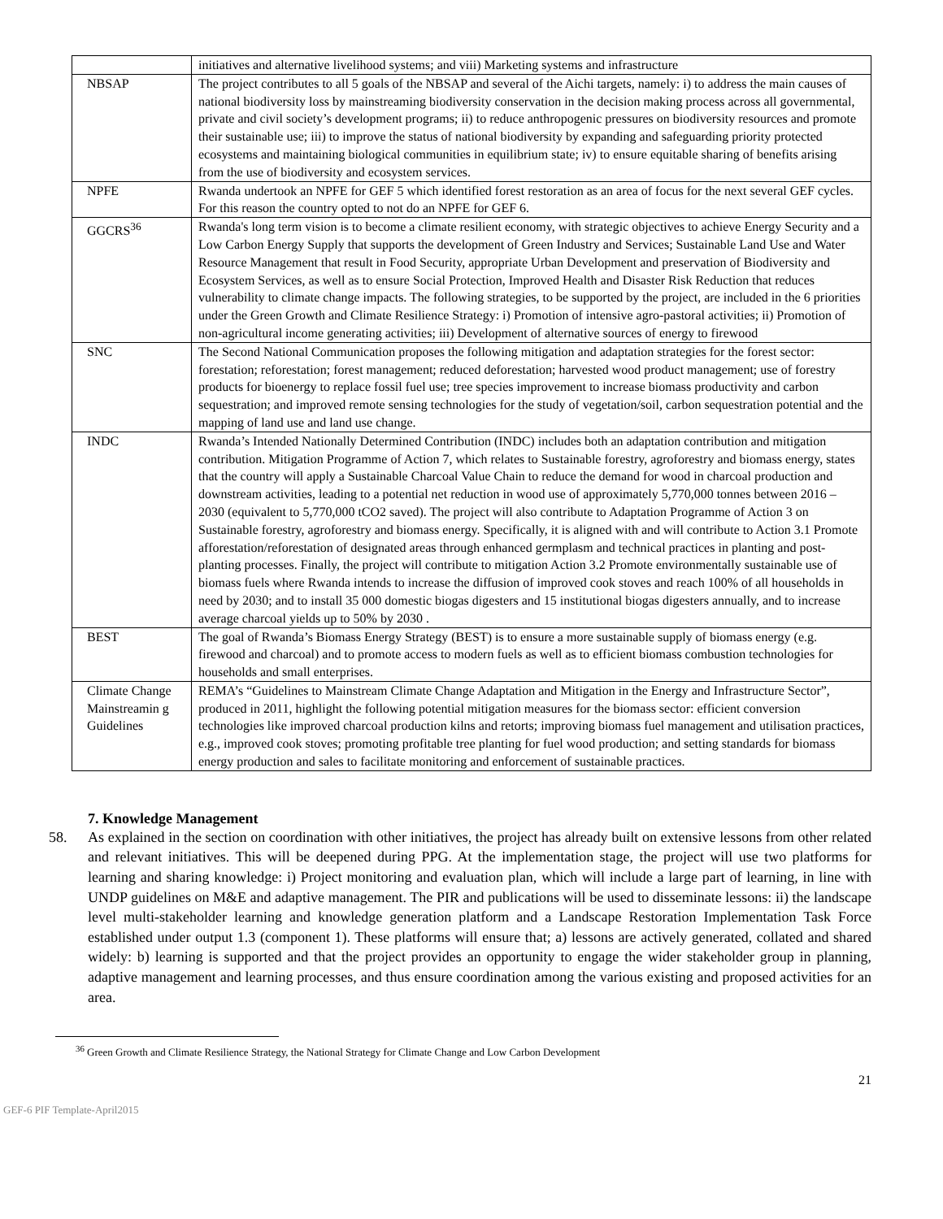| | initiatives and alternative livelihood systems; and viii) Marketing systems and infrastructure |
| NBSAP | The project contributes to all 5 goals of the NBSAP and several of the Aichi targets, namely: i) to address the main causes of national biodiversity loss by mainstreaming biodiversity conservation in the decision making process across all governmental, private and civil society’s development programs; ii) to reduce anthropogenic pressures on biodiversity resources and promote their sustainable use; iii) to improve the status of national biodiversity by expanding and safeguarding priority protected ecosystems and maintaining biological communities in equilibrium state; iv) to ensure equitable sharing of benefits arising from the use of biodiversity and ecosystem services. |
| NPFE | Rwanda undertook an NPFE for GEF 5 which identified forest restoration as an area of focus for the next several GEF cycles. For this reason the country opted to not do an NPFE for GEF 6. |
| GGCRS<sup>36</sup> | Rwanda's long term vision is to become a climate resilient economy, with strategic objectives to achieve Energy Security and a Low Carbon Energy Supply that supports the development of Green Industry and Services; Sustainable Land Use and Water Resource Management that result in Food Security, appropriate Urban Development and preservation of Biodiversity and Ecosystem Services, as well as to ensure Social Protection, Improved Health and Disaster Risk Reduction that reduces vulnerability to climate change impacts. The following strategies, to be supported by the project, are included in the 6 priorities under the Green Growth and Climate Resilience Strategy: i) Promotion of intensive agro-pastoral activities; ii) Promotion of non-agricultural income generating activities; iii) Development of alternative sources of energy to firewood |
| SNC | The Second National Communication proposes the following mitigation and adaptation strategies for the forest sector: forestation; reforestation; forest management; reduced deforestation; harvested wood product management; use of forestry products for bioenergy to replace fossil fuel use; tree species improvement to increase biomass productivity and carbon sequestration; and improved remote sensing technologies for the study of vegetation/soil, carbon sequestration potential and the mapping of land use and land use change. |
| INDC | Rwanda’s Intended Nationally Determined Contribution (INDC) includes both an adaptation contribution and mitigation contribution. Mitigation Programme of Action 7, which relates to Sustainable forestry, agroforestry and biomass energy, states that the country will apply a Sustainable Charcoal Value Chain to reduce the demand for wood in charcoal production and downstream activities, leading to a potential net reduction in wood use of approximately 5,770,000 tonnes between 2016 – 2030 (equivalent to 5,770,000 tCO2 saved). The project will also contribute to Adaptation Programme of Action 3 on Sustainable forestry, agroforestry and biomass energy. Specifically, it is aligned with and will contribute to Action 3.1 Promote afforestation/reforestation of designated areas through enhanced germplasm and technical practices in planting and post-planting processes. Finally, the project will contribute to mitigation Action 3.2 Promote environmentally sustainable use of biomass fuels where Rwanda intends to increase the diffusion of improved cook stoves and reach 100% of all households in need by 2030; and to install 35 000 domestic biogas digesters and 15 institutional biogas digesters annually, and to increase average charcoal yields up to 50% by 2030 . |
| BEST | The goal of Rwanda’s Biomass Energy Strategy (BEST) is to ensure a more sustainable supply of biomass energy (e.g. firewood and charcoal) and to promote access to modern fuels as well as to efficient biomass combustion technologies for households and small enterprises. |
| Climate Change Mainstreamin g Guidelines | REMA’s “Guidelines to Mainstream Climate Change Adaptation and Mitigation in the Energy and Infrastructure Sector”, produced in 2011, highlight the following potential mitigation measures for the biomass sector: efficient conversion technologies like improved charcoal production kilns and retorts; improving biomass fuel management and utilisation practices, e.g., improved cook stoves; promoting profitable tree planting for fuel wood production; and setting standards for biomass energy production and sales to facilitate monitoring and enforcement of sustainable practices. |
7. Knowledge Management
58. As explained in the section on coordination with other initiatives, the project has already built on extensive lessons from other related and relevant initiatives. This will be deepened during PPG. At the implementation stage, the project will use two platforms for learning and sharing knowledge: i) Project monitoring and evaluation plan, which will include a large part of learning, in line with UNDP guidelines on M&E and adaptive management. The PIR and publications will be used to disseminate lessons: ii) the landscape level multi-stakeholder learning and knowledge generation platform and a Landscape Restoration Implementation Task Force established under output 1.3 (component 1). These platforms will ensure that; a) lessons are actively generated, collated and shared widely: b) learning is supported and that the project provides an opportunity to engage the wider stakeholder group in planning, adaptive management and learning processes, and thus ensure coordination among the various existing and proposed activities for an area.
<sup>36</sup> Green Growth and Climate Resilience Strategy, the National Strategy for Climate Change and Low Carbon Development
21
GEF-6 PIF Template-April2015